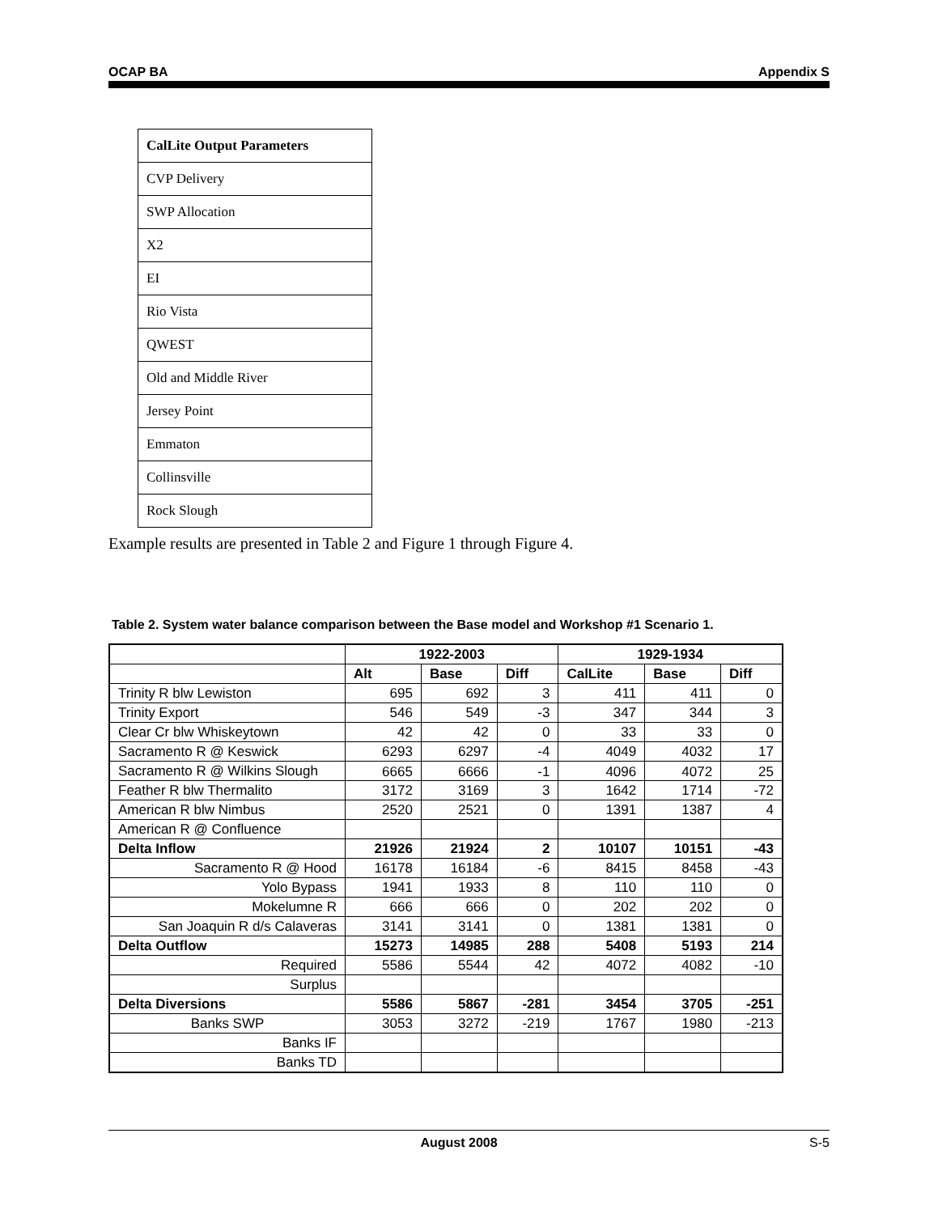OCAP BA Appendix S
| CalLite Output Parameters |
| CVP Delivery |
| SWP Allocation |
| X2 |
| EI |
| Rio Vista |
| QWEST |
| Old and Middle River |
| Jersey Point |
| Emmaton |
| Collinsville |
| Rock Slough |
Example results are presented in Table 2 and Figure 1 through Figure 4.
Table 2. System water balance comparison between the Base model and Workshop #1 Scenario 1.
| | 1922-2003 | | | 1929-1934 | | |
| --- | --- | --- | --- | --- | --- | --- |
| | Alt | Base | Diff | CalLite | Base | Diff |
| Trinity R blw Lewiston | 695 | 692 | 3 | 411 | 411 | 0 |
| Trinity Export | 546 | 549 | -3 | 347 | 344 | 3 |
| Clear Cr blw Whiskeytown | 42 | 42 | 0 | 33 | 33 | 0 |
| Sacramento R @ Keswick | 6293 | 6297 | -4 | 4049 | 4032 | 17 |
| Sacramento R @ Wilkins Slough | 6665 | 6666 | -1 | 4096 | 4072 | 25 |
| Feather R blw Thermalito | 3172 | 3169 | 3 | 1642 | 1714 | -72 |
| American R blw Nimbus | 2520 | 2521 | 0 | 1391 | 1387 | 4 |
| American R @ Confluence | | | | | | |
| Delta Inflow | 21926 | 21924 | 2 | 10107 | 10151 | -43 |
| Sacramento R @ Hood | 16178 | 16184 | -6 | 8415 | 8458 | -43 |
| Yolo Bypass | 1941 | 1933 | 8 | 110 | 110 | 0 |
| Mokelumne R | 666 | 666 | 0 | 202 | 202 | 0 |
| San Joaquin R d/s Calaveras | 3141 | 3141 | 0 | 1381 | 1381 | 0 |
| Delta Outflow | 15273 | 14985 | 288 | 5408 | 5193 | 214 |
| Required | 5586 | 5544 | 42 | 4072 | 4082 | -10 |
| Surplus | | | | | | |
| Delta Diversions | 5586 | 5867 | -281 | 3454 | 3705 | -251 |
| Banks SWP | 3053 | 3272 | -219 | 1767 | 1980 | -213 |
| Banks IF | | | | | | |
| Banks TD | | | | | | |
August 2008 S-5